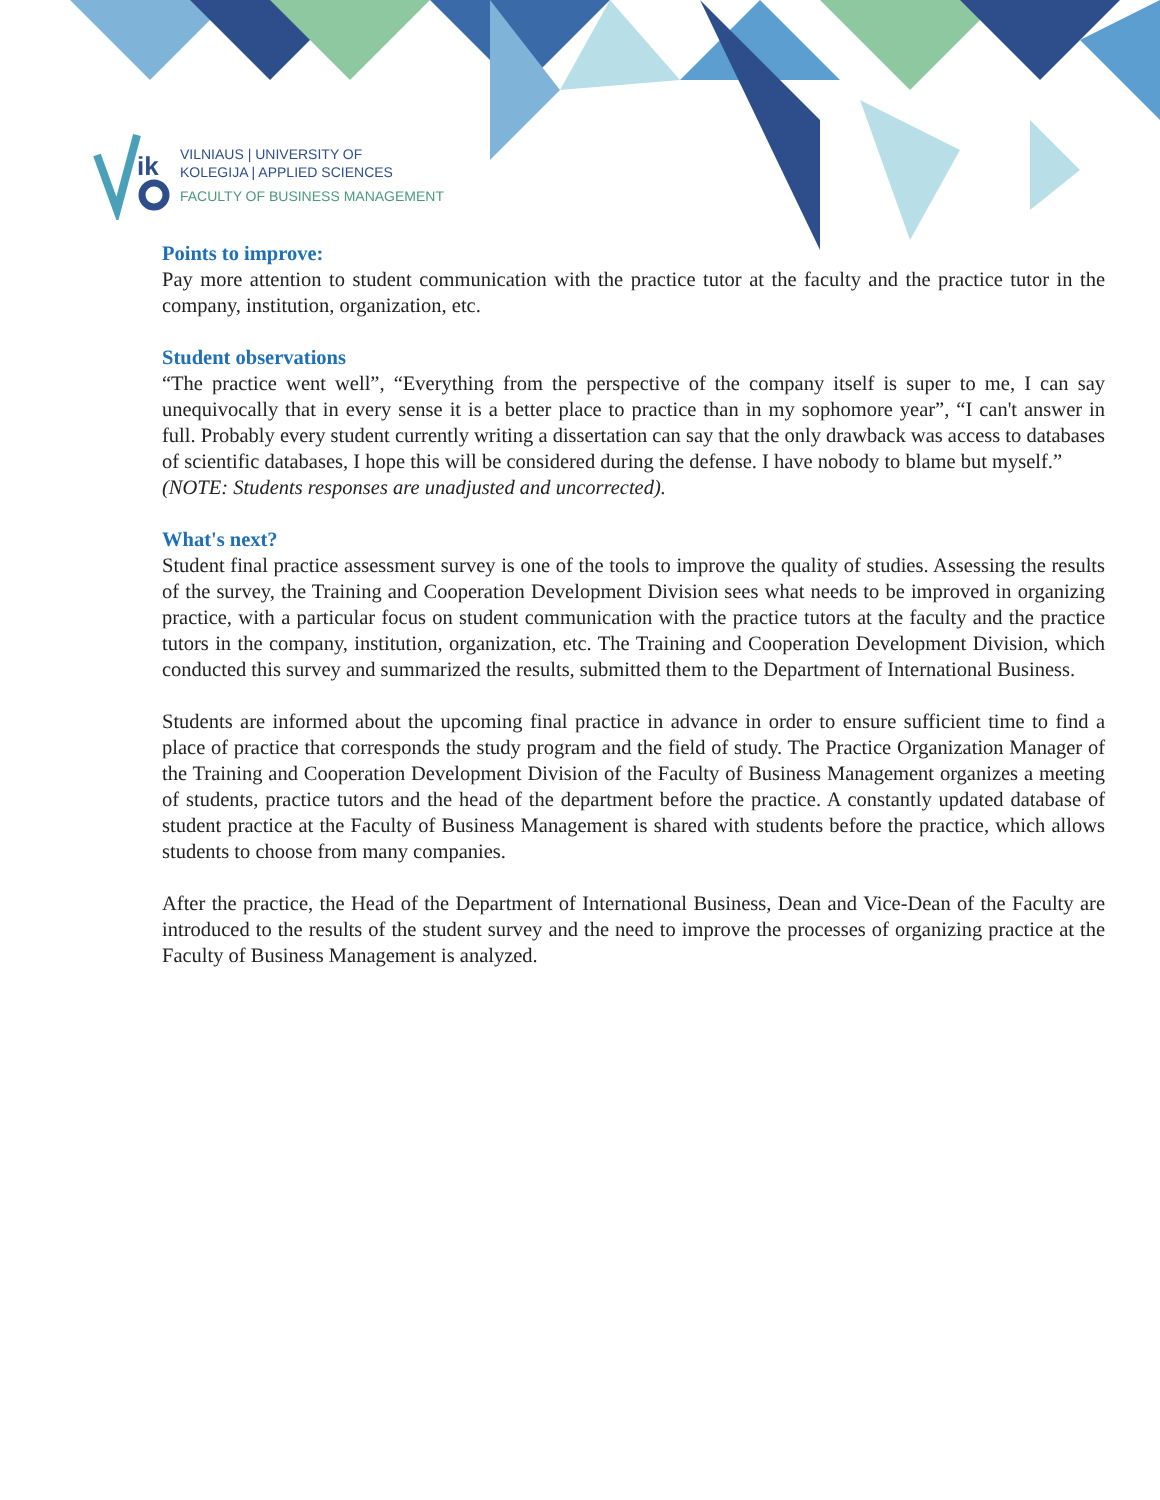ik
VILNIAUS | UNIVERSITY OF
KOLEGIJA | APPLIED SCIENCES
FACULTY OF BUSINESS MANAGEMENT
Points to improve:
Pay more attention to student communication with the practice tutor at the faculty and the practice tutor in the company, institution, organization, etc.
Student observations
“The practice went well”, “Everything from the perspective of the company itself is super to me, I can say unequivocally that in every sense it is a better place to practice than in my sophomore year”, “I can't answer in full. Probably every student currently writing a dissertation can say that the only drawback was access to databases of scientific databases, I hope this will be considered during the defense. I have nobody to blame but myself.”
(NOTE: Students responses are unadjusted and uncorrected).
What's next?
Student final practice assessment survey is one of the tools to improve the quality of studies. Assessing the results of the survey, the Training and Cooperation Development Division sees what needs to be improved in organizing practice, with a particular focus on student communication with the practice tutors at the faculty and the practice tutors in the company, institution, organization, etc. The Training and Cooperation Development Division, which conducted this survey and summarized the results, submitted them to the Department of International Business.
Students are informed about the upcoming final practice in advance in order to ensure sufficient time to find a place of practice that corresponds the study program and the field of study. The Practice Organization Manager of the Training and Cooperation Development Division of the Faculty of Business Management organizes a meeting of students, practice tutors and the head of the department before the practice. A constantly updated database of student practice at the Faculty of Business Management is shared with students before the practice, which allows students to choose from many companies.
After the practice, the Head of the Department of International Business, Dean and Vice-Dean of the Faculty are introduced to the results of the student survey and the need to improve the processes of organizing practice at the Faculty of Business Management is analyzed.